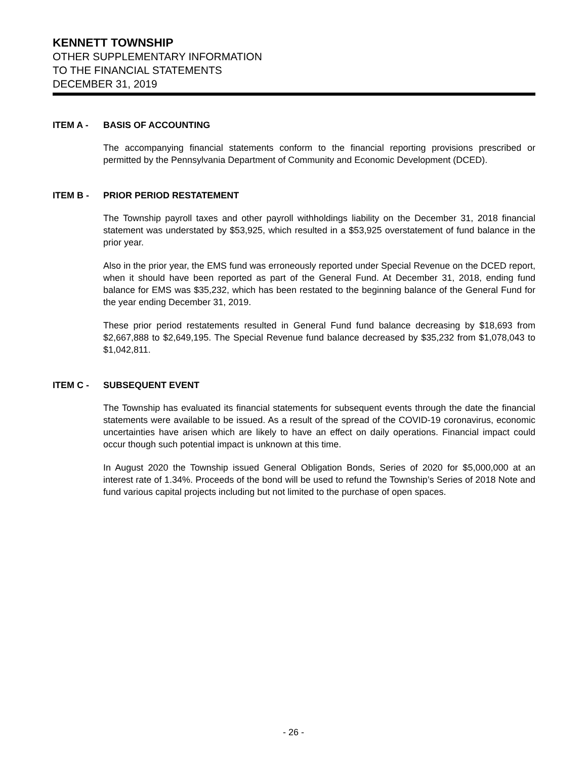KENNETT TOWNSHIP
OTHER SUPPLEMENTARY INFORMATION
TO THE FINANCIAL STATEMENTS
DECEMBER 31, 2019
ITEM A - BASIS OF ACCOUNTING
The accompanying financial statements conform to the financial reporting provisions prescribed or permitted by the Pennsylvania Department of Community and Economic Development (DCED).
ITEM B - PRIOR PERIOD RESTATEMENT
The Township payroll taxes and other payroll withholdings liability on the December 31, 2018 financial statement was understated by $53,925, which resulted in a $53,925 overstatement of fund balance in the prior year.
Also in the prior year, the EMS fund was erroneously reported under Special Revenue on the DCED report, when it should have been reported as part of the General Fund. At December 31, 2018, ending fund balance for EMS was $35,232, which has been restated to the beginning balance of the General Fund for the year ending December 31, 2019.
These prior period restatements resulted in General Fund fund balance decreasing by $18,693 from $2,667,888 to $2,649,195. The Special Revenue fund balance decreased by $35,232 from $1,078,043 to $1,042,811.
ITEM C - SUBSEQUENT EVENT
The Township has evaluated its financial statements for subsequent events through the date the financial statements were available to be issued. As a result of the spread of the COVID-19 coronavirus, economic uncertainties have arisen which are likely to have an effect on daily operations. Financial impact could occur though such potential impact is unknown at this time.
In August 2020 the Township issued General Obligation Bonds, Series of 2020 for $5,000,000 at an interest rate of 1.34%. Proceeds of the bond will be used to refund the Township’s Series of 2018 Note and fund various capital projects including but not limited to the purchase of open spaces.
- 26 -